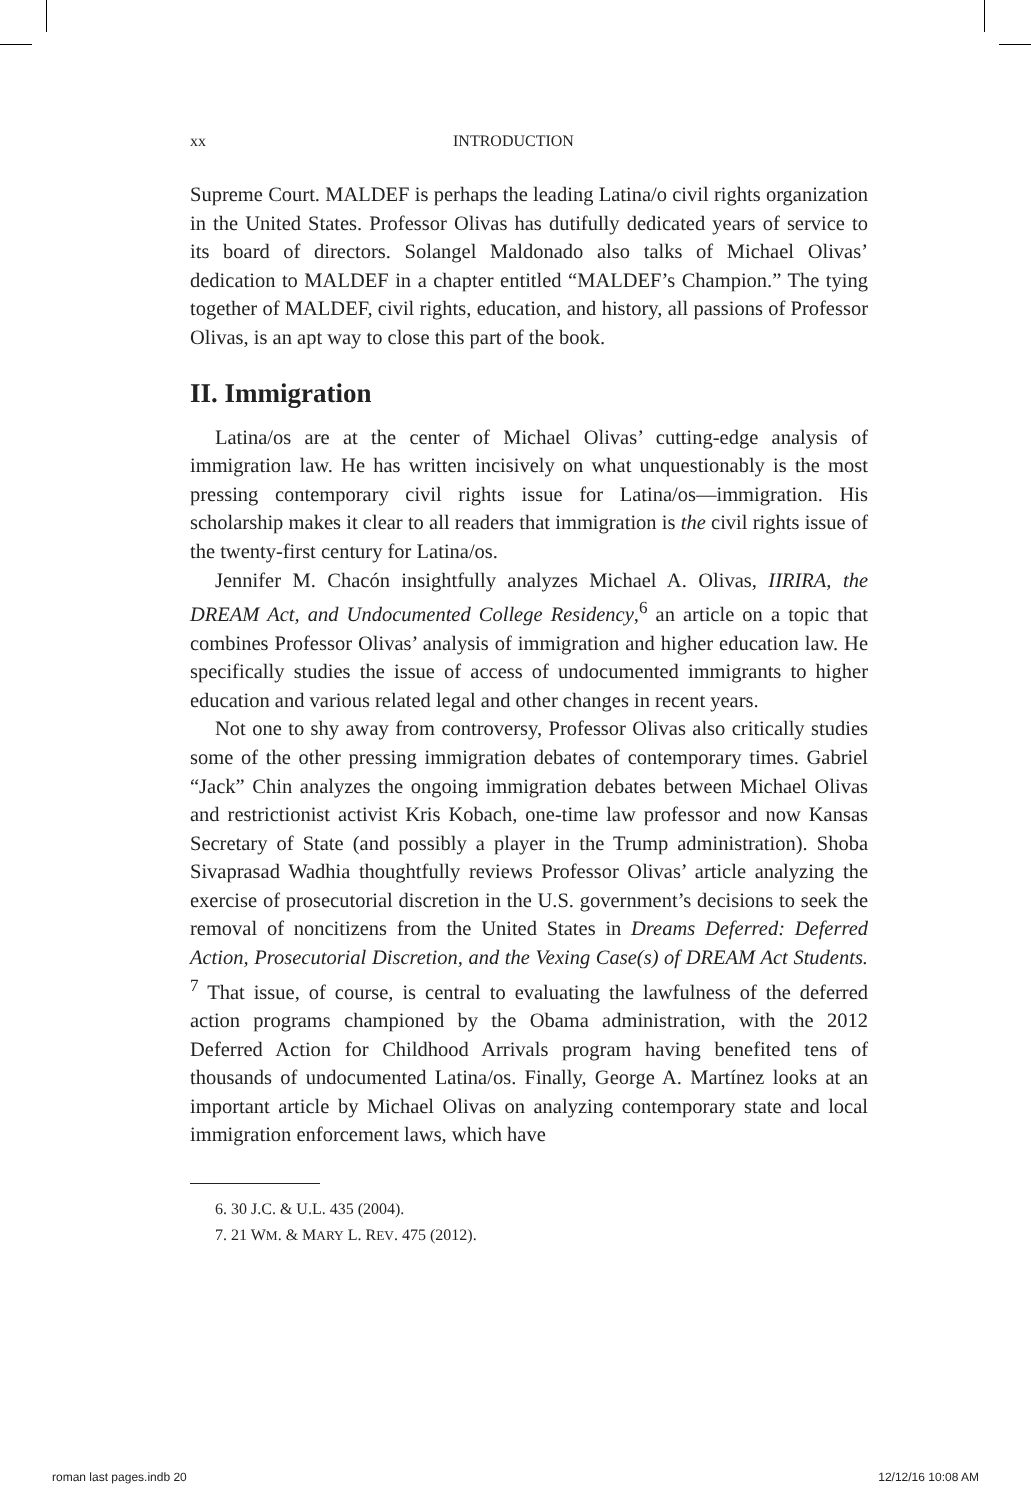xx INTRODUCTION
Supreme Court. MALDEF is perhaps the leading Latina/o civil rights organization in the United States. Professor Olivas has dutifully dedicated years of service to its board of directors. Solangel Maldonado also talks of Michael Olivas’ dedication to MALDEF in a chapter entitled “MALDEF’s Champion.” The tying together of MALDEF, civil rights, education, and history, all passions of Professor Olivas, is an apt way to close this part of the book.
II. Immigration
Latina/os are at the center of Michael Olivas’ cutting-edge analysis of immigration law. He has written incisively on what unquestionably is the most pressing contemporary civil rights issue for Latina/os—immigration. His scholarship makes it clear to all readers that immigration is the civil rights issue of the twenty-first century for Latina/os.
Jennifer M. Chacón insightfully analyzes Michael A. Olivas, IIRIRA, the DREAM Act, and Undocumented College Residency,<sup>6</sup> an article on a topic that combines Professor Olivas’ analysis of immigration and higher education law. He specifically studies the issue of access of undocumented immigrants to higher education and various related legal and other changes in recent years.
Not one to shy away from controversy, Professor Olivas also critically studies some of the other pressing immigration debates of contemporary times. Gabriel “Jack” Chin analyzes the ongoing immigration debates between Michael Olivas and restrictionist activist Kris Kobach, one-time law professor and now Kansas Secretary of State (and possibly a player in the Trump administration). Shoba Sivaprasad Wadhia thoughtfully reviews Professor Olivas’ article analyzing the exercise of prosecutorial discretion in the U.S. government’s decisions to seek the removal of noncitizens from the United States in Dreams Deferred: Deferred Action, Prosecutorial Discretion, and the Vexing Case(s) of DREAM Act Students. <sup>7</sup> That issue, of course, is central to evaluating the lawfulness of the deferred action programs championed by the Obama administration, with the 2012 Deferred Action for Childhood Arrivals program having benefited tens of thousands of undocumented Latina/os. Finally, George A. Martínez looks at an important article by Michael Olivas on analyzing contemporary state and local immigration enforcement laws, which have
6. 30 J.C. & U.L. 435 (2004).
7. 21 WM. & MARY L. REV. 475 (2012).
roman last pages.indb 20 12/12/16 10:08 AM